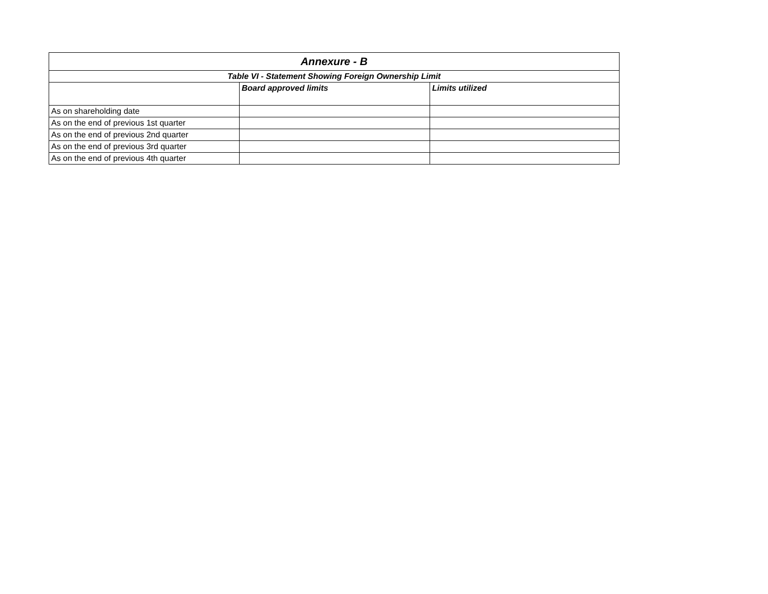| Annexure - B | | |
| Table VI - Statement Showing Foreign Ownership Limit | | |
| | Board approved limits | Limits utilized |
| As on shareholding date | | |
| As on the end of previous 1st quarter | | |
| As on the end of previous 2nd quarter | | |
| As on the end of previous 3rd quarter | | |
| As on the end of previous 4th quarter | | |